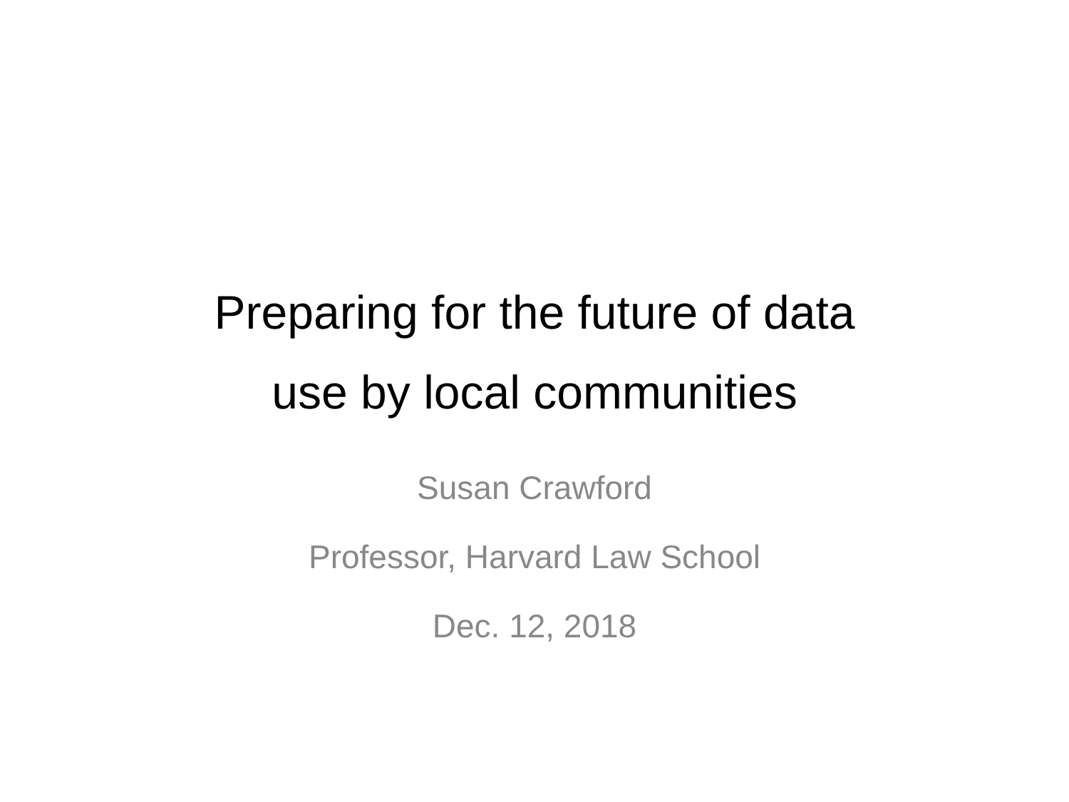Preparing for the future of data
use by local communities
Susan Crawford
Professor, Harvard Law School
Dec. 12, 2018